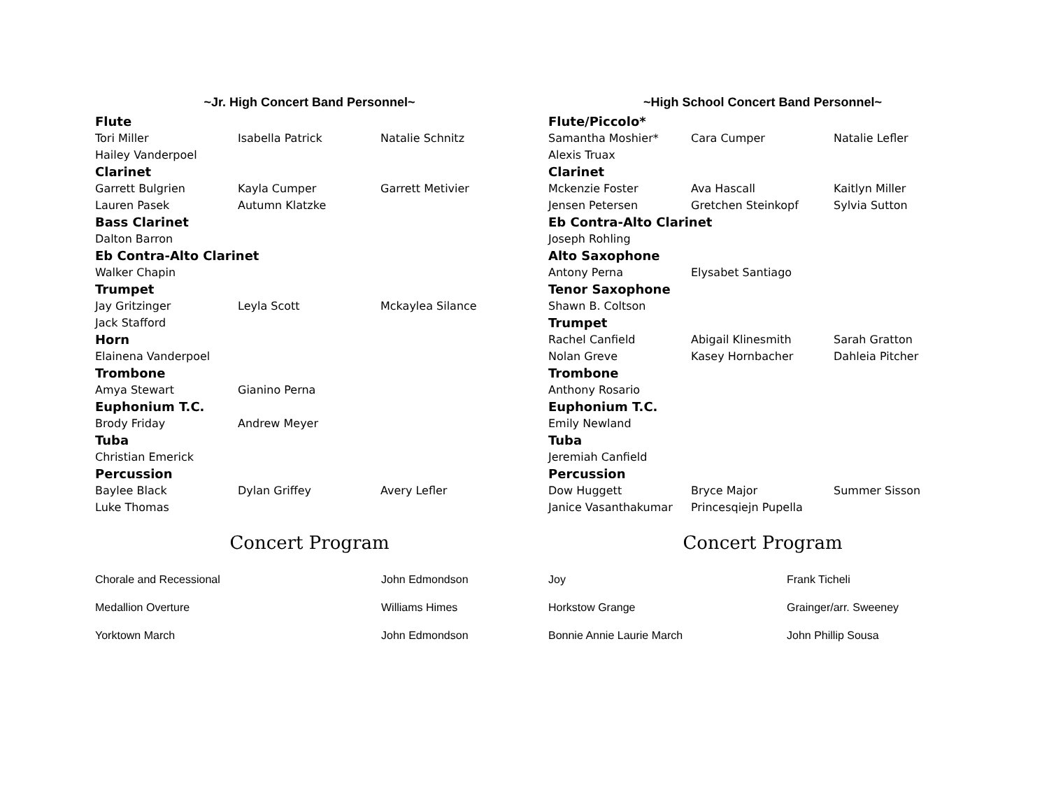~Jr. High Concert Band Personnel~
| Flute | | |
| --- | --- | --- |
| Tori Miller | Isabella Patrick | Natalie Schnitz |
| Hailey Vanderpoel | | |
| Clarinet | | |
| Garrett Bulgrien | Kayla Cumper | Garrett Metivier |
| Lauren Pasek | Autumn Klatzke | |
| Bass Clarinet | | |
| Dalton Barron | | |
| Eb Contra-Alto Clarinet | | |
| Walker Chapin | | |
| Trumpet | | |
| Jay Gritzinger | Leyla Scott | Mckaylea Silance |
| Jack Stafford | | |
| Horn | | |
| Elainena Vanderpoel | | |
| Trombone | | |
| Amya Stewart | Gianino Perna | |
| Euphonium T.C. | | |
| Brody Friday | Andrew Meyer | |
| Tuba | | |
| Christian Emerick | | |
| Percussion | | |
| Baylee Black | Dylan Griffey | Avery Lefler |
| Luke Thomas | | |
Concert Program
| Chorale and Recessional | John Edmondson |
| Medallion Overture | Williams Himes |
| Yorktown March | John Edmondson |
~High School Concert Band Personnel~
| Flute/Piccolo* | | |
| --- | --- | --- |
| Samantha Moshier* | Cara Cumper | Natalie Lefler |
| Alexis Truax | | |
| Clarinet | | |
| Mckenzie Foster | Ava Hascall | Kaitlyn Miller |
| Jensen Petersen | Gretchen Steinkopf | Sylvia Sutton |
| Eb Contra-Alto Clarinet | | |
| Joseph Rohling | | |
| Alto Saxophone | | |
| Antony Perna | Elysabet Santiago | |
| Tenor Saxophone | | |
| Shawn B. Coltson | | |
| Trumpet | | |
| Rachel Canfield | Abigail Klinesmith | Sarah Gratton |
| Nolan Greve | Kasey Hornbacher | Dahleia Pitcher |
| Trombone | | |
| Anthony Rosario | | |
| Euphonium T.C. | | |
| Emily Newland | | |
| Tuba | | |
| Jeremiah Canfield | | |
| Percussion | | |
| Dow Huggett | Bryce Major | Summer Sisson |
| Janice Vasanthakumar | Princesqiejn Pupella | |
Concert Program
| Joy | Frank Ticheli |
| Horkstow Grange | Grainger/arr. Sweeney |
| Bonnie Annie Laurie March | John Phillip Sousa |